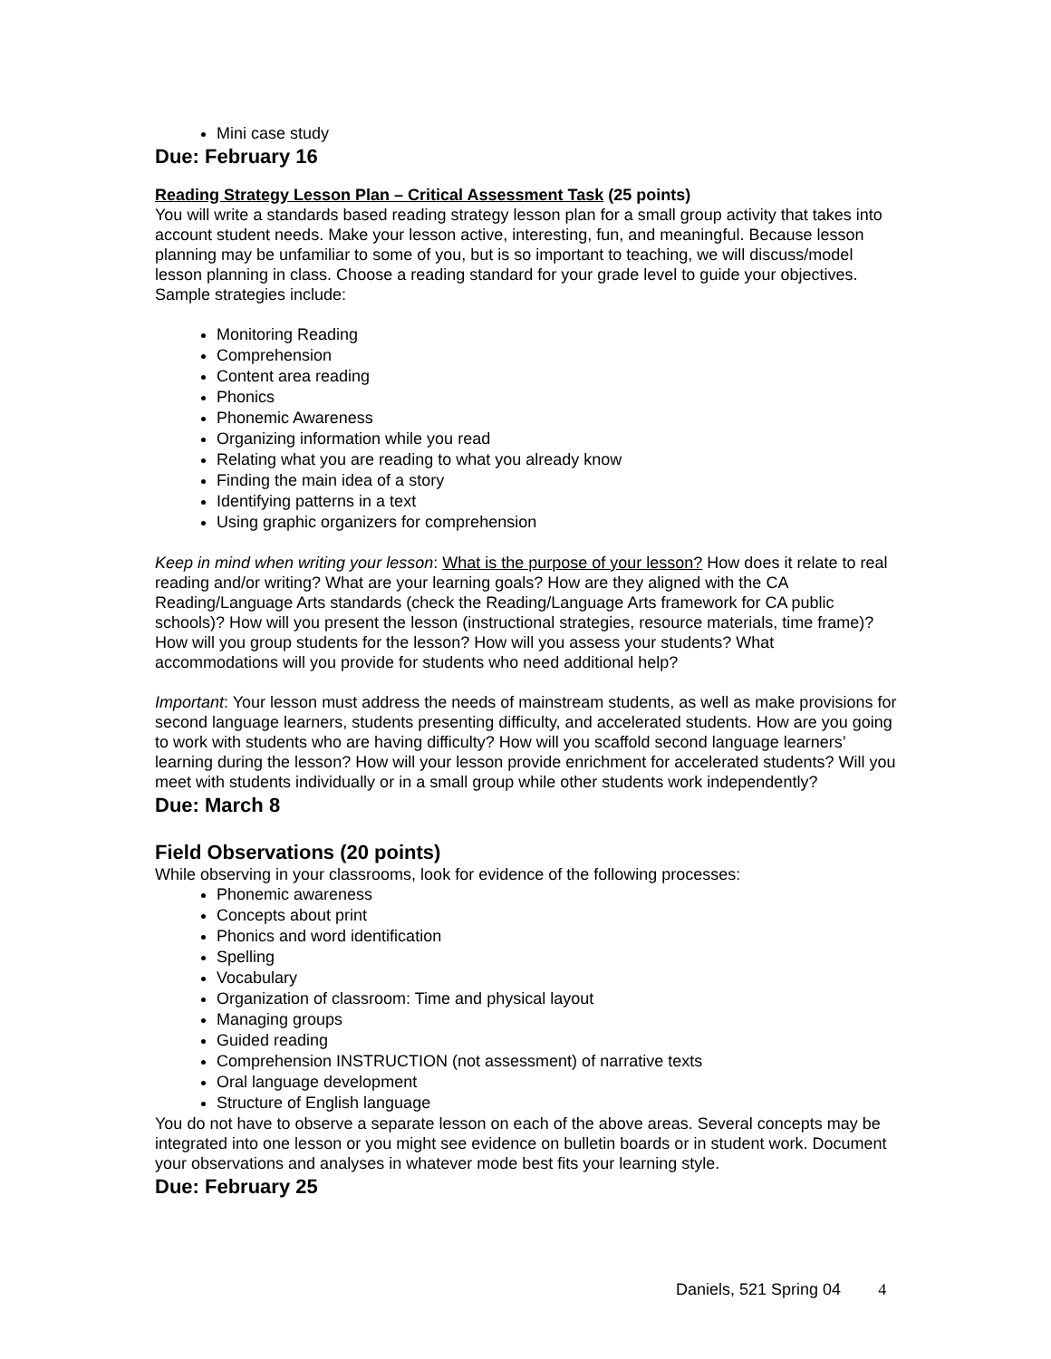Mini case study
Due: February 16
Reading Strategy Lesson Plan – Critical Assessment Task (25 points)
You will write a standards based reading strategy lesson plan for a small group activity that takes into account student needs. Make your lesson active, interesting, fun, and meaningful. Because lesson planning may be unfamiliar to some of you, but is so important to teaching, we will discuss/model lesson planning in class. Choose a reading standard for your grade level to guide your objectives. Sample strategies include:
Monitoring Reading
Comprehension
Content area reading
Phonics
Phonemic Awareness
Organizing information while you read
Relating what you are reading to what you already know
Finding the main idea of a story
Identifying patterns in a text
Using graphic organizers for comprehension
Keep in mind when writing your lesson: What is the purpose of your lesson? How does it relate to real reading and/or writing? What are your learning goals? How are they aligned with the CA Reading/Language Arts standards (check the Reading/Language Arts framework for CA public schools)? How will you present the lesson (instructional strategies, resource materials, time frame)? How will you group students for the lesson? How will you assess your students? What accommodations will you provide for students who need additional help?
Important: Your lesson must address the needs of mainstream students, as well as make provisions for second language learners, students presenting difficulty, and accelerated students. How are you going to work with students who are having difficulty? How will you scaffold second language learners’ learning during the lesson? How will your lesson provide enrichment for accelerated students? Will you meet with students individually or in a small group while other students work independently?
Due: March 8
Field Observations (20 points)
While observing in your classrooms, look for evidence of the following processes:
Phonemic awareness
Concepts about print
Phonics and word identification
Spelling
Vocabulary
Organization of classroom: Time and physical layout
Managing groups
Guided reading
Comprehension INSTRUCTION (not assessment) of narrative texts
Oral language development
Structure of English language
You do not have to observe a separate lesson on each of the above areas. Several concepts may be integrated into one lesson or you might see evidence on bulletin boards or in student work. Document your observations and analyses in whatever mode best fits your learning style.
Due: February 25
Daniels, 521 Spring 04 4